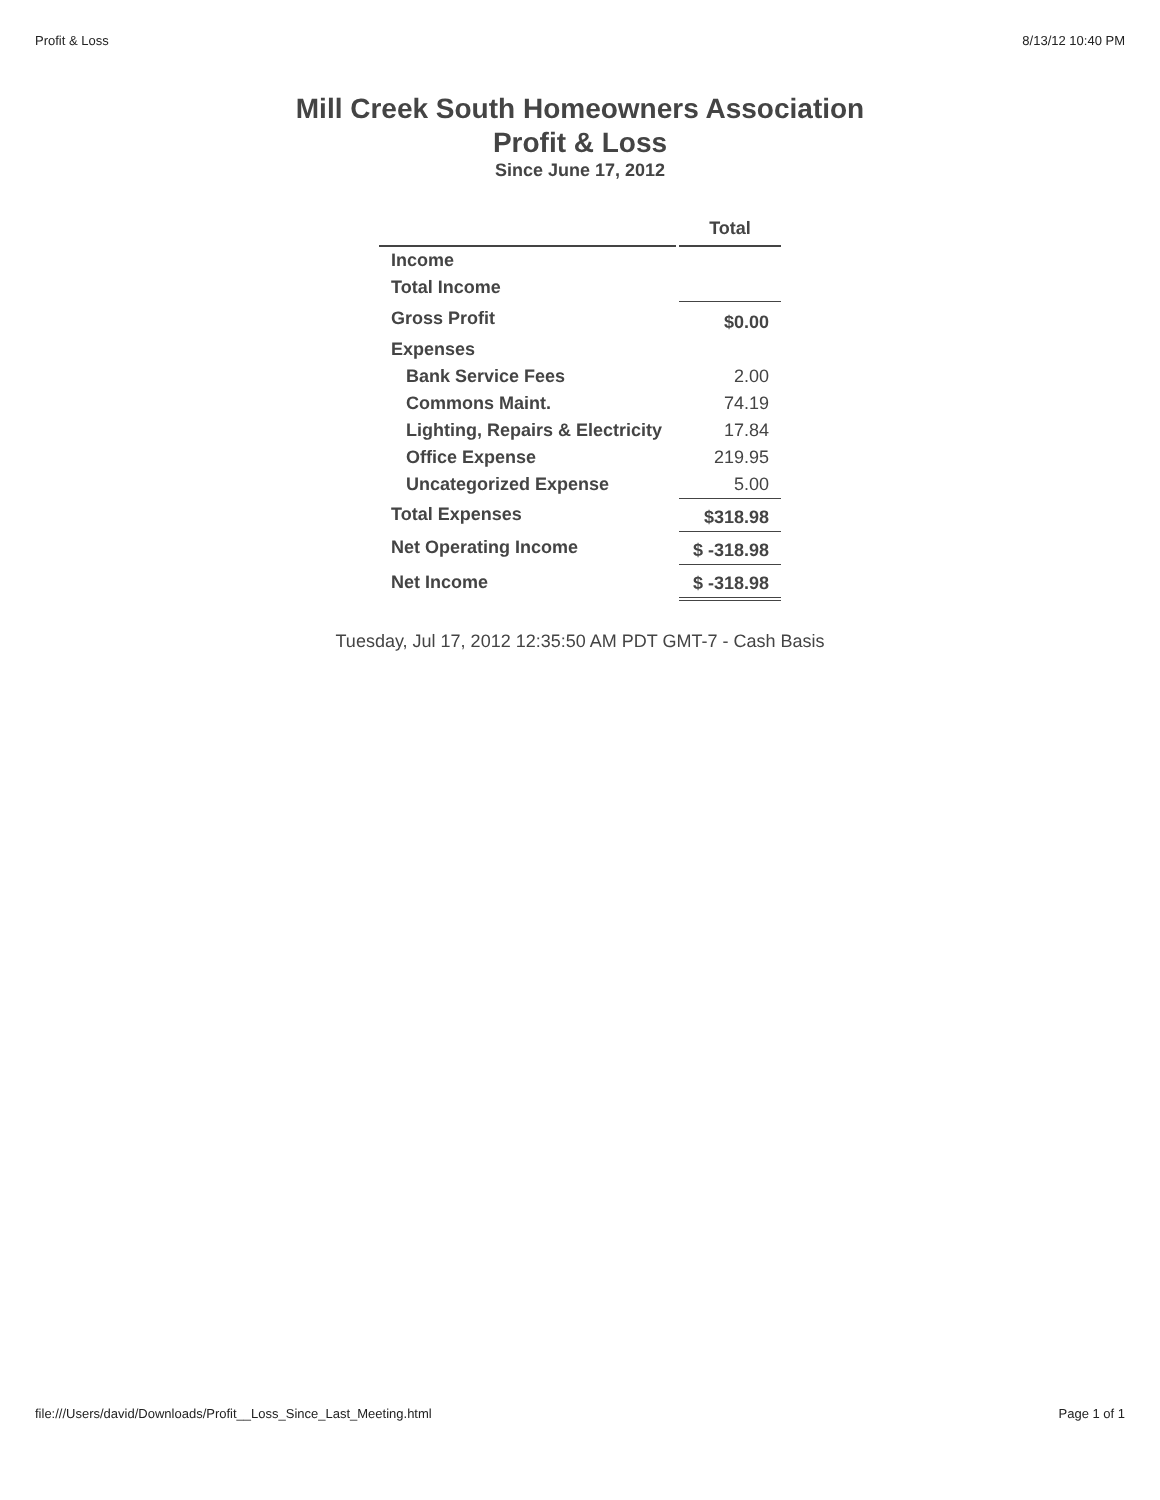Profit & Loss 8/13/12 10:40 PM
Mill Creek South Homeowners Association
Profit & Loss
Since June 17, 2012
| | Total |
| --- | --- |
| Income | |
| Total Income | |
| Gross Profit | $0.00 |
| Expenses | |
| Bank Service Fees | 2.00 |
| Commons Maint. | 74.19 |
| Lighting, Repairs & Electricity | 17.84 |
| Office Expense | 219.95 |
| Uncategorized Expense | 5.00 |
| Total Expenses | $318.98 |
| Net Operating Income | $ -318.98 |
| Net Income | $ -318.98 |
Tuesday, Jul 17, 2012 12:35:50 AM PDT GMT-7 - Cash Basis
file:///Users/david/Downloads/Profit__Loss_Since_Last_Meeting.html Page 1 of 1